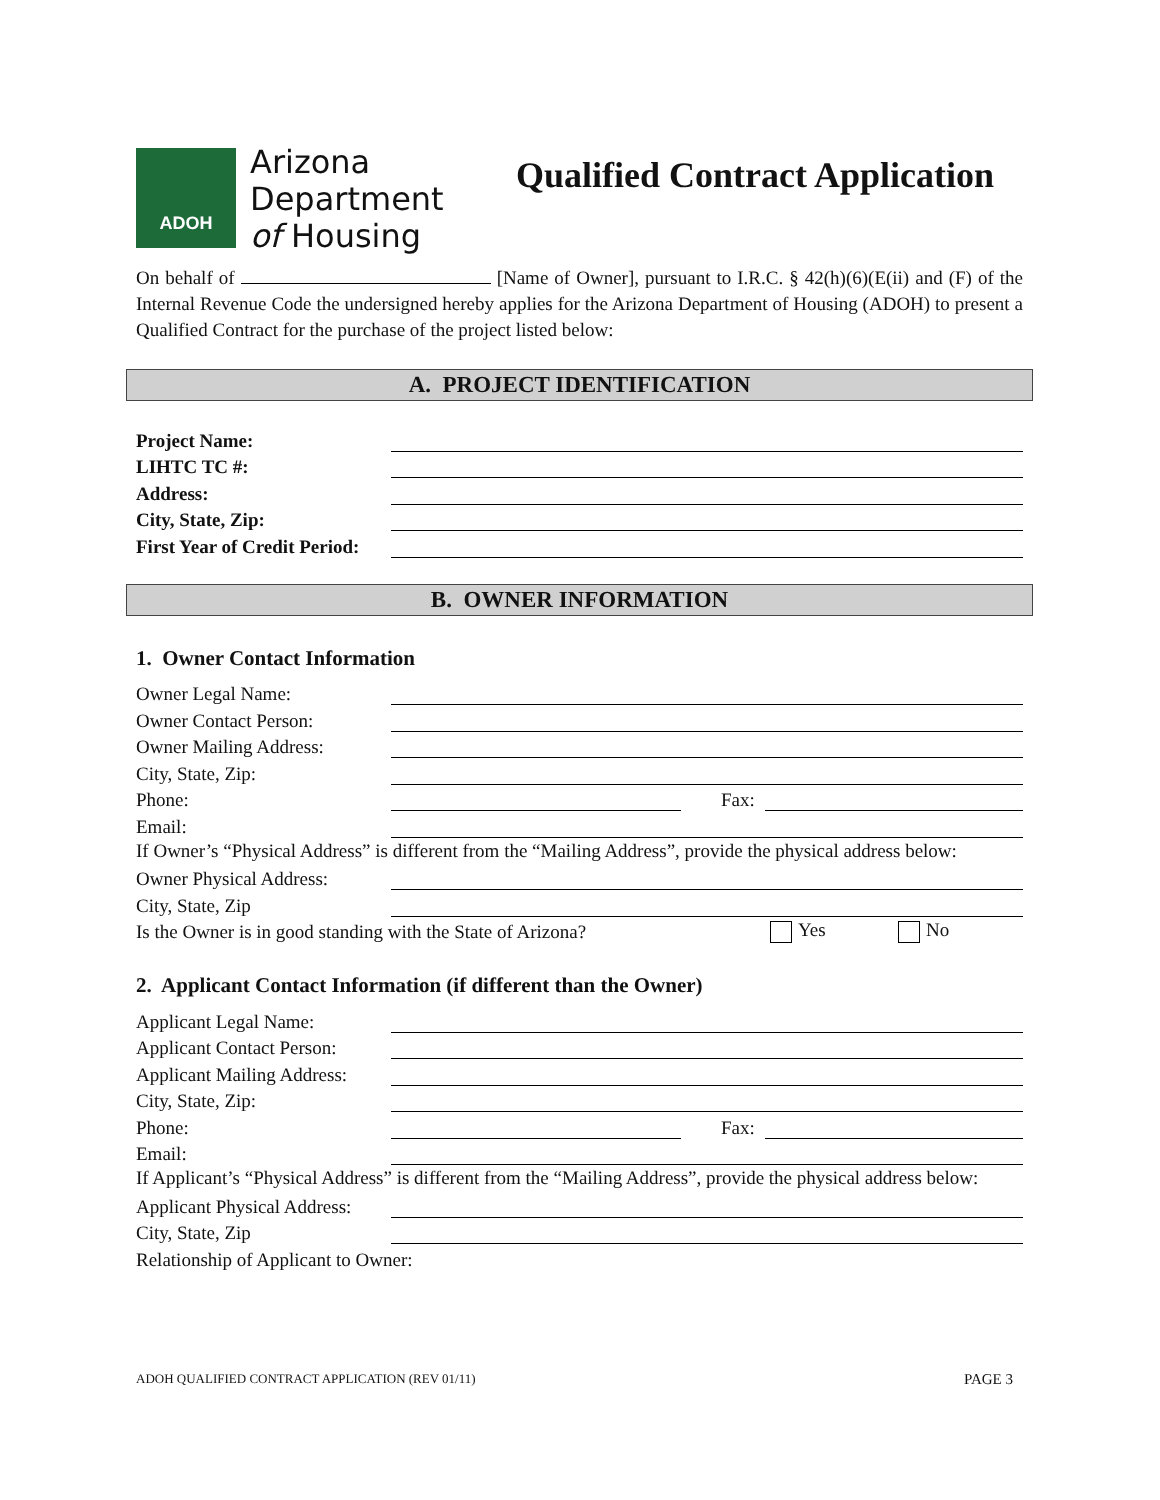ADOH
Arizona
Department
of Housing
Qualified Contract Application
On behalf of [Name of Owner], pursuant to I.R.C. § 42(h)(6)(E(ii) and (F) of the Internal Revenue Code the undersigned hereby applies for the Arizona Department of Housing (ADOH) to present a Qualified Contract for the purchase of the project listed below:
A. PROJECT IDENTIFICATION
Project Name:
LIHTC TC #:
Address:
City, State, Zip:
First Year of Credit Period:
B. OWNER INFORMATION
1. Owner Contact Information
Owner Legal Name:
Owner Contact Person:
Owner Mailing Address:
City, State, Zip:
Phone: Fax:
Email:
If Owner’s “Physical Address” is different from the “Mailing Address”, provide the physical address below:
Owner Physical Address:
City, State, Zip
Is the Owner is in good standing with the State of Arizona? Yes No
2. Applicant Contact Information (if different than the Owner)
Applicant Legal Name:
Applicant Contact Person:
Applicant Mailing Address:
City, State, Zip:
Phone: Fax:
Email:
If Applicant’s “Physical Address” is different from the “Mailing Address”, provide the physical address below:
Applicant Physical Address:
City, State, Zip
Relationship of Applicant to Owner:
ADOH QUALIFIED CONTRACT APPLICATION (REV 01/11) PAGE 3